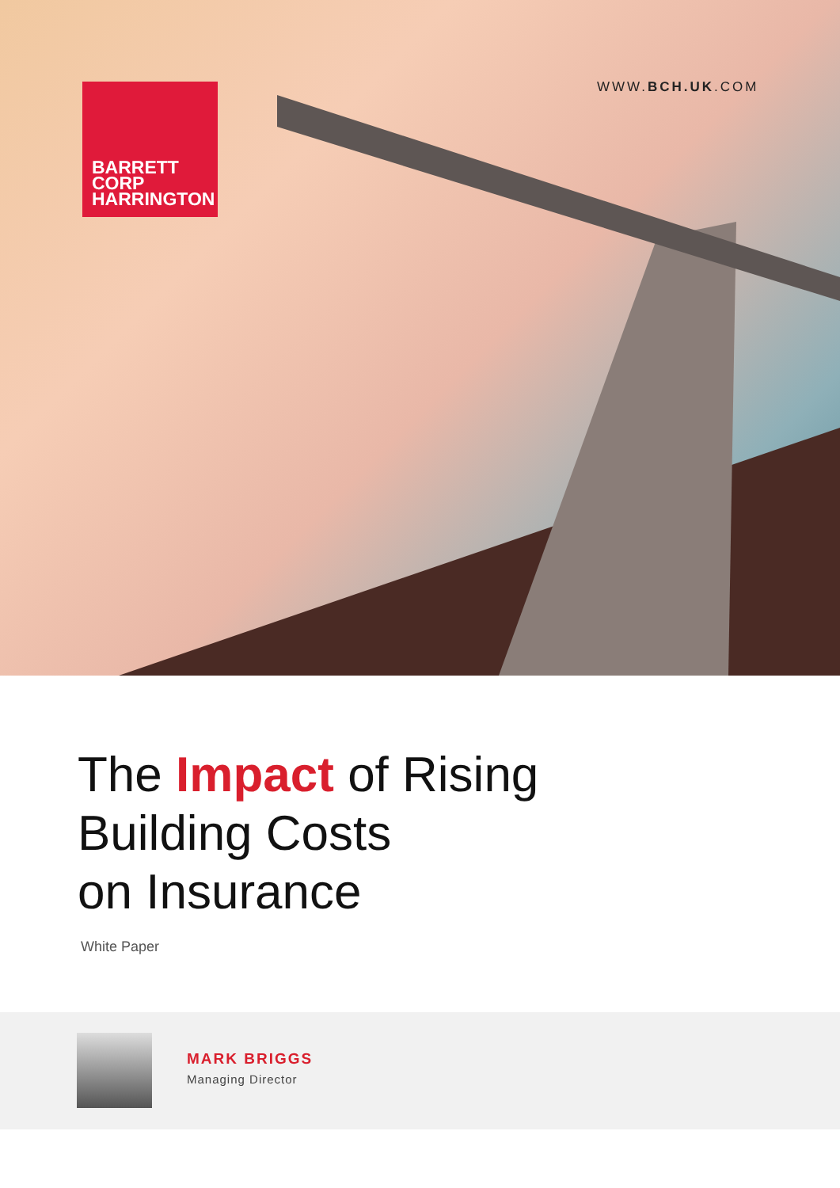BARRETT
CORP
HARRINGTON
WWW.BCH.UK.COM
The Impact of Rising
Building Costs
on Insurance
White Paper
MARK BRIGGS
Managing Director